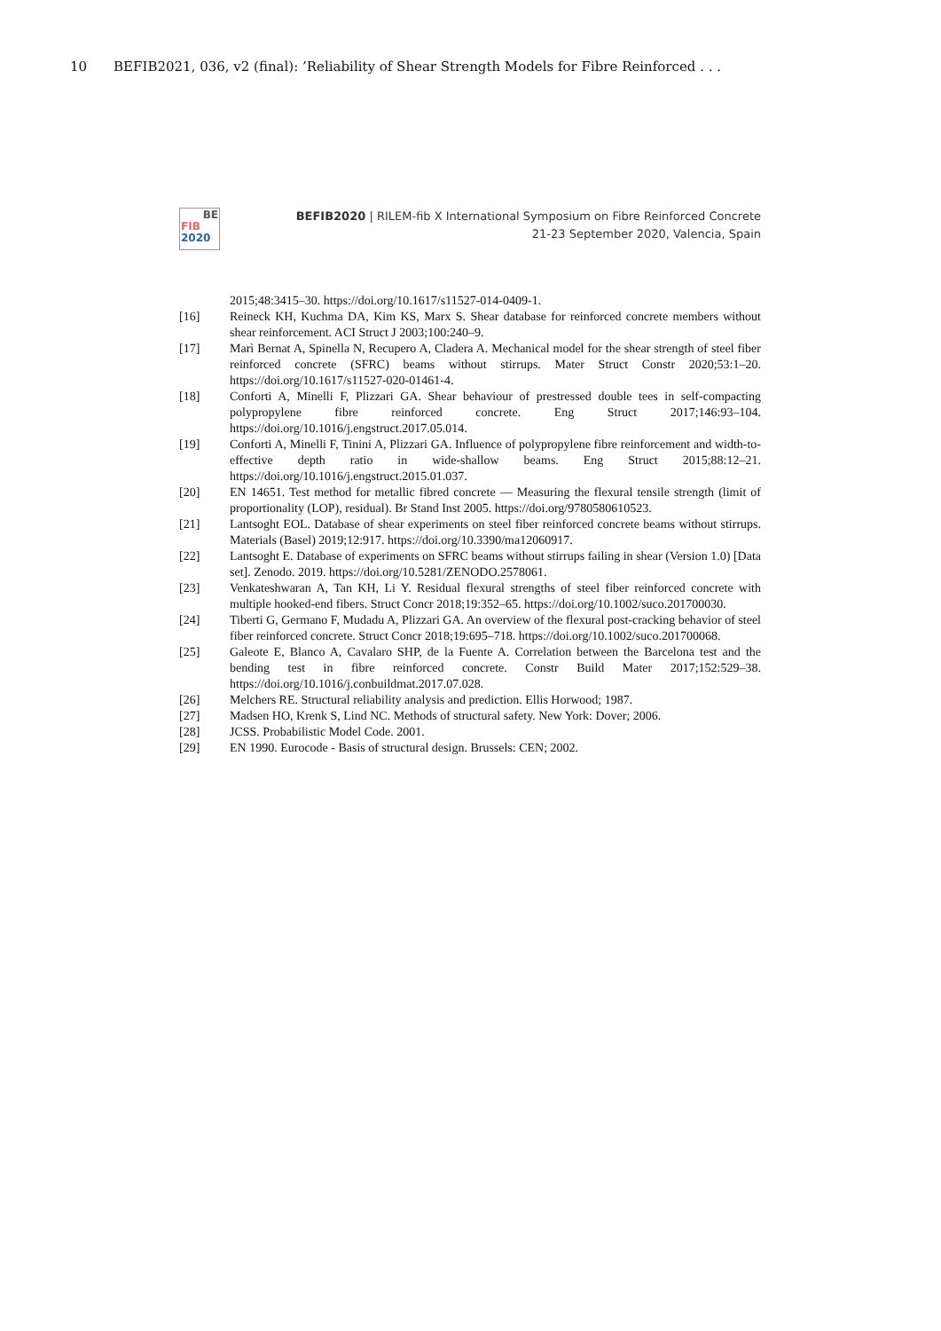10 BEFIB2021, 036, v2 (final): ’Reliability of Shear Strength Models for Fibre Reinforced . . .
BE
FIB
2020
BEFIB2020 | RILEM-fib X International Symposium on Fibre Reinforced Concrete
21-23 September 2020, Valencia, Spain
2015;48:3415–30. https://doi.org/10.1617/s11527-014-0409-1.
[16] Reineck KH, Kuchma DA, Kim KS, Marx S. Shear database for reinforced concrete members without shear reinforcement. ACI Struct J 2003;100:240–9.
[17] Marì Bernat A, Spinella N, Recupero A, Cladera A. Mechanical model for the shear strength of steel fiber reinforced concrete (SFRC) beams without stirrups. Mater Struct Constr 2020;53:1–20. https://doi.org/10.1617/s11527-020-01461-4.
[18] Conforti A, Minelli F, Plizzari GA. Shear behaviour of prestressed double tees in self-compacting polypropylene fibre reinforced concrete. Eng Struct 2017;146:93–104. https://doi.org/10.1016/j.engstruct.2017.05.014.
[19] Conforti A, Minelli F, Tinini A, Plizzari GA. Influence of polypropylene fibre reinforcement and width-to-effective depth ratio in wide-shallow beams. Eng Struct 2015;88:12–21. https://doi.org/10.1016/j.engstruct.2015.01.037.
[20] EN 14651. Test method for metallic fibred concrete — Measuring the flexural tensile strength (limit of proportionality (LOP), residual). Br Stand Inst 2005. https://doi.org/9780580610523.
[21] Lantsoght EOL. Database of shear experiments on steel fiber reinforced concrete beams without stirrups. Materials (Basel) 2019;12:917. https://doi.org/10.3390/ma12060917.
[22] Lantsoght E. Database of experiments on SFRC beams without stirrups failing in shear (Version 1.0) [Data set]. Zenodo. 2019. https://doi.org/10.5281/ZENODO.2578061.
[23] Venkateshwaran A, Tan KH, Li Y. Residual flexural strengths of steel fiber reinforced concrete with multiple hooked-end fibers. Struct Concr 2018;19:352–65. https://doi.org/10.1002/suco.201700030.
[24] Tiberti G, Germano F, Mudadu A, Plizzari GA. An overview of the flexural post-cracking behavior of steel fiber reinforced concrete. Struct Concr 2018;19:695–718. https://doi.org/10.1002/suco.201700068.
[25] Galeote E, Blanco A, Cavalaro SHP, de la Fuente A. Correlation between the Barcelona test and the bending test in fibre reinforced concrete. Constr Build Mater 2017;152:529–38. https://doi.org/10.1016/j.conbuildmat.2017.07.028.
[26] Melchers RE. Structural reliability analysis and prediction. Ellis Horwood; 1987.
[27] Madsen HO, Krenk S, Lind NC. Methods of structural safety. New York: Dover; 2006.
[28] JCSS. Probabilistic Model Code. 2001.
[29] EN 1990. Eurocode - Basis of structural design. Brussels: CEN; 2002.